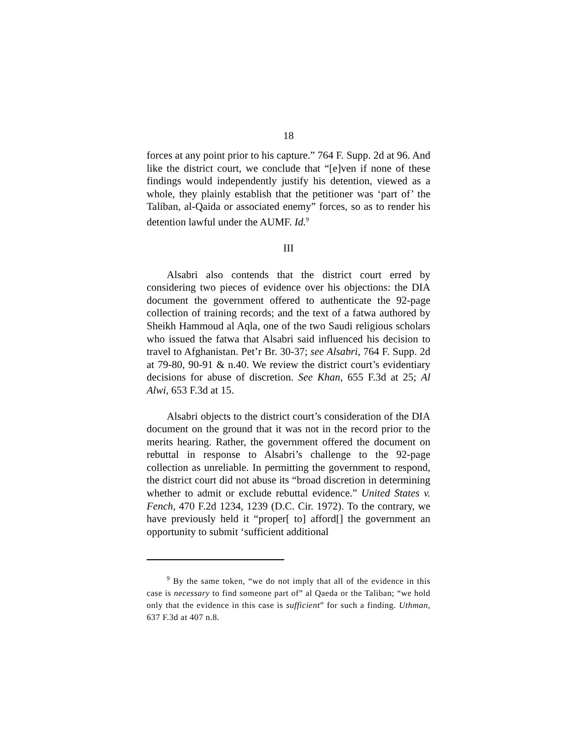18
forces at any point prior to his capture.” 764 F. Supp. 2d at 96. And like the district court, we conclude that “[e]ven if none of these findings would independently justify his detention, viewed as a whole, they plainly establish that the petitioner was ‘part of’ the Taliban, al-Qaida or associated enemy” forces, so as to render his detention lawful under the AUMF. Id.<sup>9</sup>
III
Alsabri also contends that the district court erred by considering two pieces of evidence over his objections: the DIA document the government offered to authenticate the 92-page collection of training records; and the text of a fatwa authored by Sheikh Hammoud al Aqla, one of the two Saudi religious scholars who issued the fatwa that Alsabri said influenced his decision to travel to Afghanistan. Pet’r Br. 30-37; see Alsabri, 764 F. Supp. 2d at 79-80, 90-91 & n.40. We review the district court’s evidentiary decisions for abuse of discretion. See Khan, 655 F.3d at 25; Al Alwi, 653 F.3d at 15.
Alsabri objects to the district court’s consideration of the DIA document on the ground that it was not in the record prior to the merits hearing. Rather, the government offered the document on rebuttal in response to Alsabri’s challenge to the 92-page collection as unreliable. In permitting the government to respond, the district court did not abuse its “broad discretion in determining whether to admit or exclude rebuttal evidence.” United States v. Fench, 470 F.2d 1234, 1239 (D.C. Cir. 1972). To the contrary, we have previously held it “proper[ to] afford[] the government an opportunity to submit ‘sufficient additional
<sup>9</sup> By the same token, “we do not imply that all of the evidence in this case is necessary to find someone part of” al Qaeda or the Taliban; “we hold only that the evidence in this case is sufficient” for such a finding. Uthman, 637 F.3d at 407 n.8.